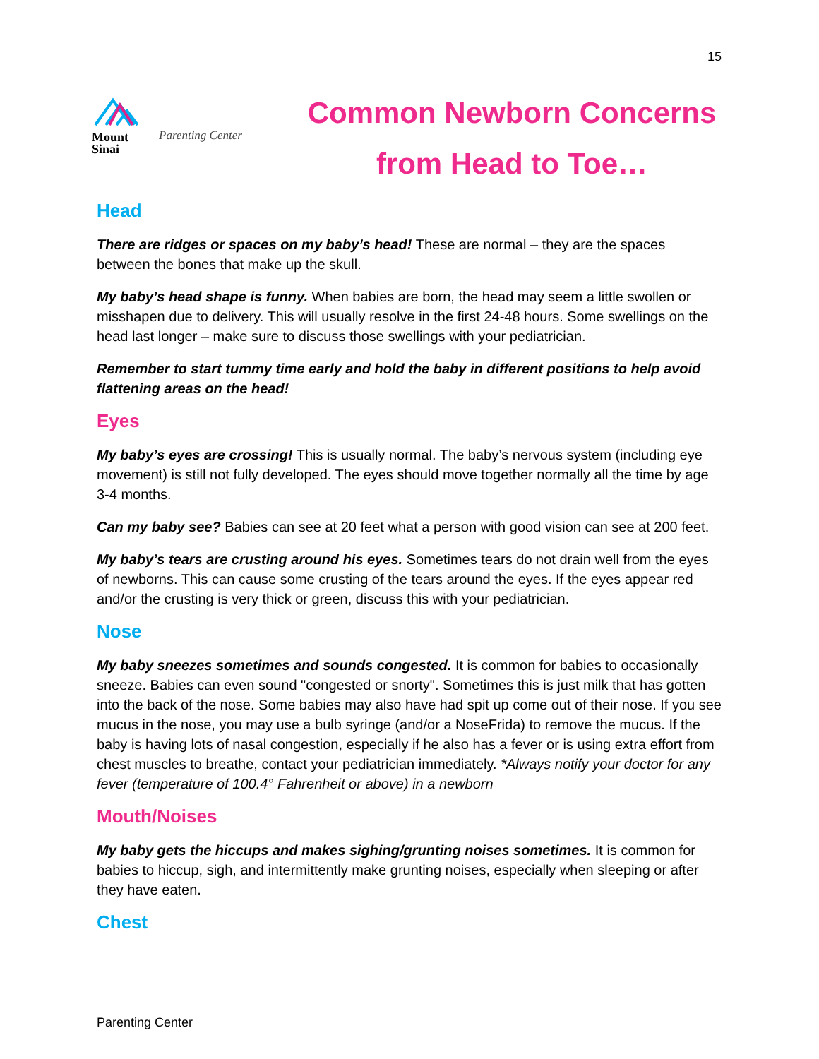15
Mount
Sinai
Parenting Center
Common Newborn Concerns
from Head to Toe…
Head
There are ridges or spaces on my baby’s head! These are normal – they are the spaces between the bones that make up the skull.
My baby’s head shape is funny. When babies are born, the head may seem a little swollen or misshapen due to delivery. This will usually resolve in the first 24-48 hours. Some swellings on the head last longer – make sure to discuss those swellings with your pediatrician.
Remember to start tummy time early and hold the baby in different positions to help avoid flattening areas on the head!
Eyes
My baby’s eyes are crossing! This is usually normal. The baby’s nervous system (including eye movement) is still not fully developed. The eyes should move together normally all the time by age 3-4 months.
Can my baby see? Babies can see at 20 feet what a person with good vision can see at 200 feet.
My baby’s tears are crusting around his eyes. Sometimes tears do not drain well from the eyes of newborns. This can cause some crusting of the tears around the eyes. If the eyes appear red and/or the crusting is very thick or green, discuss this with your pediatrician.
Nose
My baby sneezes sometimes and sounds congested. It is common for babies to occasionally sneeze. Babies can even sound "congested or snorty". Sometimes this is just milk that has gotten into the back of the nose. Some babies may also have had spit up come out of their nose. If you see mucus in the nose, you may use a bulb syringe (and/or a NoseFrida) to remove the mucus. If the baby is having lots of nasal congestion, especially if he also has a fever or is using extra effort from chest muscles to breathe, contact your pediatrician immediately. *Always notify your doctor for any fever (temperature of 100.4° Fahrenheit or above) in a newborn
Mouth/Noises
My baby gets the hiccups and makes sighing/grunting noises sometimes. It is common for babies to hiccup, sigh, and intermittently make grunting noises, especially when sleeping or after they have eaten.
Chest
Parenting Center